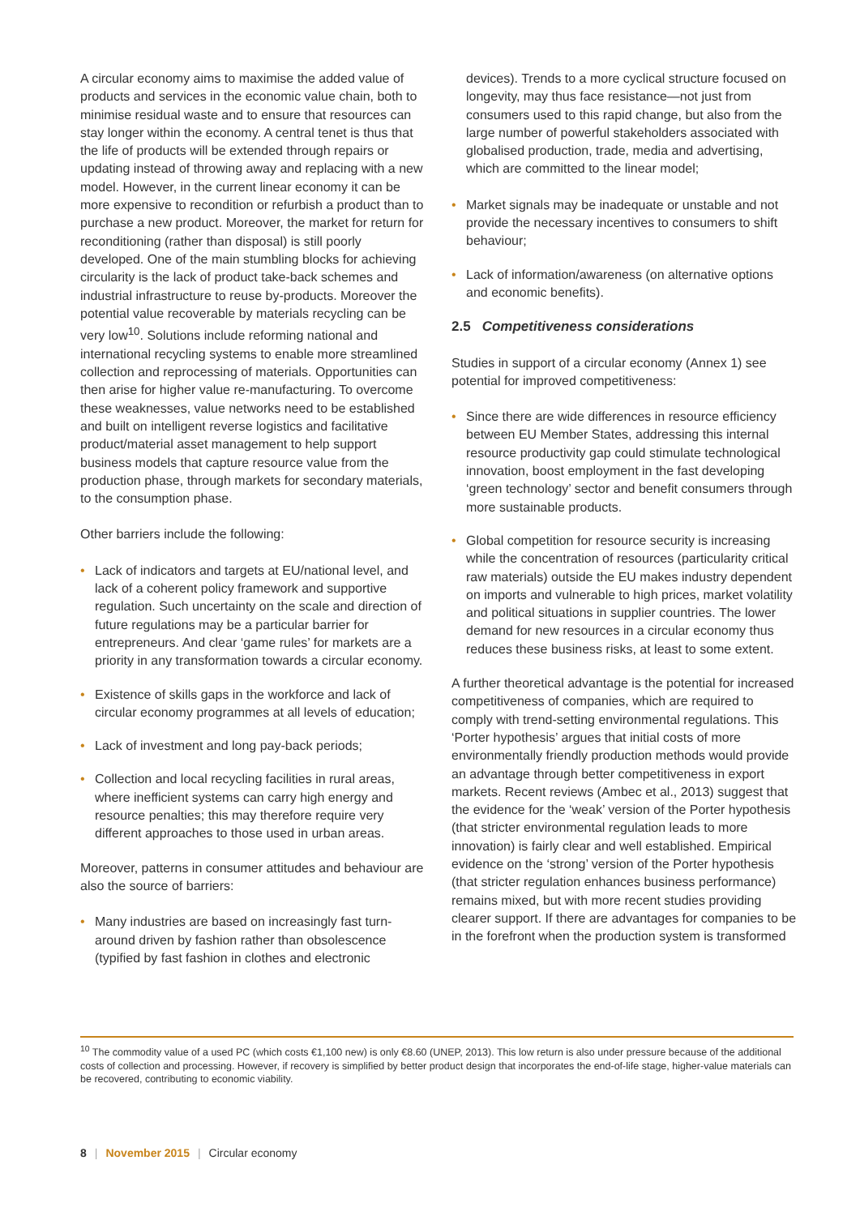A circular economy aims to maximise the added value of products and services in the economic value chain, both to minimise residual waste and to ensure that resources can stay longer within the economy. A central tenet is thus that the life of products will be extended through repairs or updating instead of throwing away and replacing with a new model. However, in the current linear economy it can be more expensive to recondition or refurbish a product than to purchase a new product. Moreover, the market for return for reconditioning (rather than disposal) is still poorly developed. One of the main stumbling blocks for achieving circularity is the lack of product take-back schemes and industrial infrastructure to reuse by-products. Moreover the potential value recoverable by materials recycling can be very low<sup>10</sup>. Solutions include reforming national and international recycling systems to enable more streamlined collection and reprocessing of materials. Opportunities can then arise for higher value re-manufacturing. To overcome these weaknesses, value networks need to be established and built on intelligent reverse logistics and facilitative product/material asset management to help support business models that capture resource value from the production phase, through markets for secondary materials, to the consumption phase.
Other barriers include the following:
• Lack of indicators and targets at EU/national level, and lack of a coherent policy framework and supportive regulation. Such uncertainty on the scale and direction of future regulations may be a particular barrier for entrepreneurs. And clear ‘game rules’ for markets are a priority in any transformation towards a circular economy.
• Existence of skills gaps in the workforce and lack of circular economy programmes at all levels of education;
• Lack of investment and long pay-back periods;
• Collection and local recycling facilities in rural areas, where inefficient systems can carry high energy and resource penalties; this may therefore require very different approaches to those used in urban areas.
Moreover, patterns in consumer attitudes and behaviour are also the source of barriers:
• Many industries are based on increasingly fast turn-around driven by fashion rather than obsolescence (typified by fast fashion in clothes and electronic
devices). Trends to a more cyclical structure focused on longevity, may thus face resistance—not just from consumers used to this rapid change, but also from the large number of powerful stakeholders associated with globalised production, trade, media and advertising, which are committed to the linear model;
• Market signals may be inadequate or unstable and not provide the necessary incentives to consumers to shift behaviour;
• Lack of information/awareness (on alternative options and economic benefits).
2.5 Competitiveness considerations
Studies in support of a circular economy (Annex 1) see potential for improved competitiveness:
• Since there are wide differences in resource efficiency between EU Member States, addressing this internal resource productivity gap could stimulate technological innovation, boost employment in the fast developing ‘green technology’ sector and benefit consumers through more sustainable products.
• Global competition for resource security is increasing while the concentration of resources (particularity critical raw materials) outside the EU makes industry dependent on imports and vulnerable to high prices, market volatility and political situations in supplier countries. The lower demand for new resources in a circular economy thus reduces these business risks, at least to some extent.
A further theoretical advantage is the potential for increased competitiveness of companies, which are required to comply with trend-setting environmental regulations. This ‘Porter hypothesis’ argues that initial costs of more environmentally friendly production methods would provide an advantage through better competitiveness in export markets. Recent reviews (Ambec et al., 2013) suggest that the evidence for the ‘weak’ version of the Porter hypothesis (that stricter environmental regulation leads to more innovation) is fairly clear and well established. Empirical evidence on the ‘strong’ version of the Porter hypothesis (that stricter regulation enhances business performance) remains mixed, but with more recent studies providing clearer support. If there are advantages for companies to be in the forefront when the production system is transformed
<sup>10</sup> The commodity value of a used PC (which costs €1,100 new) is only €8.60 (UNEP, 2013). This low return is also under pressure because of the additional costs of collection and processing. However, if recovery is simplified by better product design that incorporates the end-of-life stage, higher-value materials can be recovered, contributing to economic viability.
8 | November 2015 | Circular economy